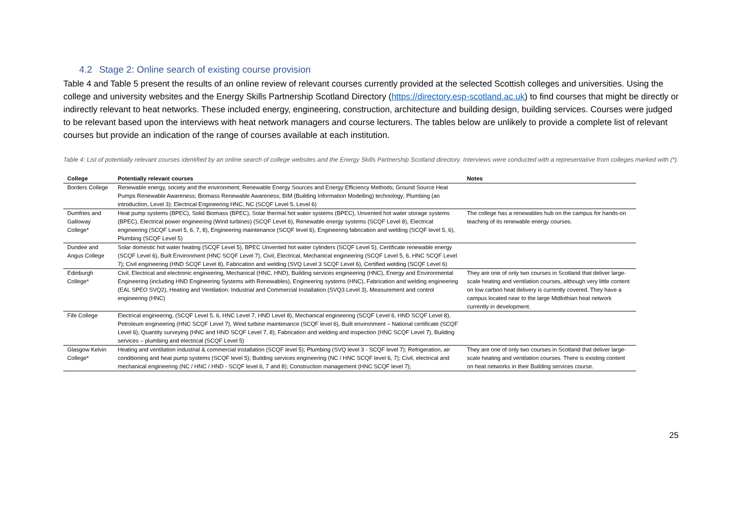4.2 Stage 2: Online search of existing course provision
Table 4 and Table 5 present the results of an online review of relevant courses currently provided at the selected Scottish colleges and universities. Using the college and university websites and the Energy Skills Partnership Scotland Directory (https://directory.esp-scotland.ac.uk) to find courses that might be directly or indirectly relevant to heat networks. These included energy, engineering, construction, architecture and building design, building services. Courses were judged to be relevant based upon the interviews with heat network managers and course lecturers. The tables below are unlikely to provide a complete list of relevant courses but provide an indication of the range of courses available at each institution.
Table 4: List of potentially relevant courses identified by an online search of college websites and the Energy Skills Partnership Scotland directory. Interviews were conducted with a representative from colleges marked with (*).
| College | Potentially relevant courses | Notes |
| --- | --- | --- |
| Borders College | Renewable energy, society and the environment; Renewable Energy Sources and Energy Efficiency Methods; Ground Source Heat Pumps Renewable Awareness; Biomass Renewable Awareness; BIM (Building Information Modelling) technology; Plumbing (an introduction, Level 3); Electrical Engineering HNC, NC (SCQF Level 5, Level 6) | |
| Dumfries and Galloway College* | Heat pump systems (BPEC), Solid Biomass (BPEC), Solar thermal hot water systems (BPEC), Unvented hot water storage systems (BPEC), Electrical power engineering (Wind turbines) (SCQF Level 6), Renewable energy systems (SCQF Level 8), Electrical engineering (SCQF Level 5, 6, 7, 8), Engineering maintenance (SCQF level 6), Engineering fabrication and welding (SCQF level 5, 6), Plumbing (SCQF Level 5) | The college has a renewables hub on the campus for hands-on teaching of its renewable energy courses. |
| Dundee and Angus College | Solar domestic hot water heating (SCQF Level 5), BPEC Unvented hot water cylinders (SCQF Level 5), Certificate renewable energy (SCQF Level 6), Built Environment (HNC SCQF Level 7), Civil, Electrical, Mechanical engineering (SCQF Level 5, 6, HNC SCQF Level 7); Civil engineering (HND SCQF Level 8), Fabrication and welding (SVQ Level 3 SCQF Level 6), Certified welding (SCQF Level 6) | |
| Edinburgh College* | Civil, Electrical and electronic engineering, Mechanical (HNC, HND), Building services engineering (HNC), Energy and Environmental Engineering (including HND Engineering Systems with Renewables), Engineering systems (HNC), Fabrication and welding engineering (EAL SPEO SVQ2), Heating and Ventilation: Industrial and Commercial Installation (SVQ3 Level 3), Measurement and control engineering (HNC) | They are one of only two courses in Scotland that deliver large-scale heating and ventilation courses, although very little content on low carbon heat delivery is currently covered. They have a campus located near to the large Midlothian heat network currently in development. |
| Fife College | Electrical engineering, (SCQF Level 5, 6, HNC Level 7, HND Level 8), Mechanical engineering (SCQF Level 6, HND SCQF Level 8), Petroleum engineering (HNC SCQF Level 7), Wind turbine maintenance (SCQF level 6), Built environment – National certificate (SCQF Level 6), Quantity surveying (HNC and HND SCQF Level 7, 8), Fabrication and welding and inspection (HNC SCQF Level 7), Building services – plumbing and electrical (SCQF Level 5) | |
| Glasgow Kelvin College* | Heating and ventilation industrial & commercial installation (SCQF level 5); Plumbing (SVQ level 3 - SCQF level 7); Refrigeration, air conditioning and heat pump systems (SCQF level 5); Building services engineering (NC / HNC SCQF level 6, 7); Civil, electrical and mechanical engineering (NC / HNC / HND - SCQF level 6, 7 and 8); Construction management (HNC SCQF level 7); | They are one of only two courses in Scotland that deliver large-scale heating and ventilation courses. There is existing content on heat networks in their Building services course. |
25